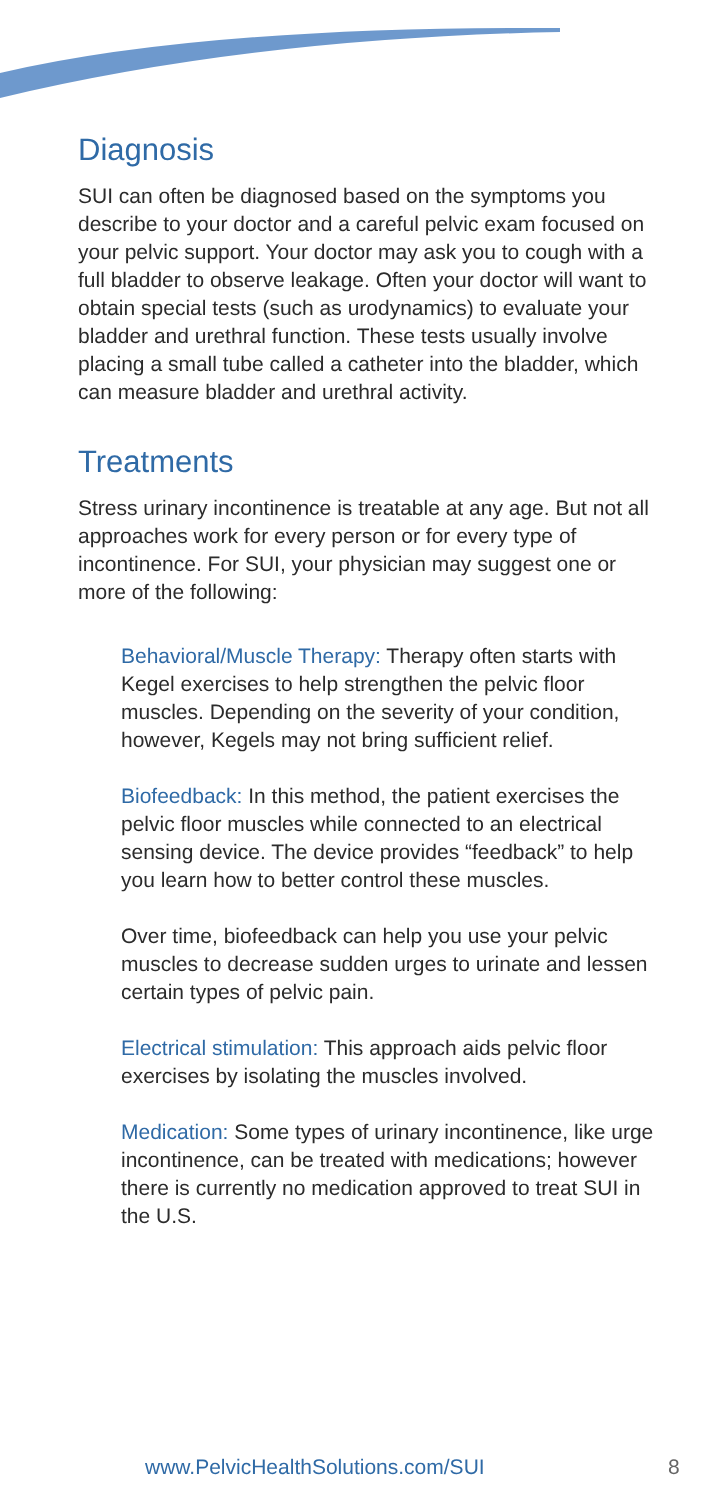Diagnosis
SUI can often be diagnosed based on the symptoms you describe to your doctor and a careful pelvic exam focused on your pelvic support. Your doctor may ask you to cough with a full bladder to observe leakage. Often your doctor will want to obtain special tests (such as urodynamics) to evaluate your bladder and urethral function. These tests usually involve placing a small tube called a catheter into the bladder, which can measure bladder and urethral activity.
Treatments
Stress urinary incontinence is treatable at any age. But not all approaches work for every person or for every type of incontinence. For SUI, your physician may suggest one or more of the following:
Behavioral/Muscle Therapy: Therapy often starts with Kegel exercises to help strengthen the pelvic floor muscles. Depending on the severity of your condition, however, Kegels may not bring sufficient relief.
Biofeedback: In this method, the patient exercises the pelvic floor muscles while connected to an electrical sensing device. The device provides “feedback” to help you learn how to better control these muscles.
Over time, biofeedback can help you use your pelvic muscles to decrease sudden urges to urinate and lessen certain types of pelvic pain.
Electrical stimulation: This approach aids pelvic floor exercises by isolating the muscles involved.
Medication: Some types of urinary incontinence, like urge incontinence, can be treated with medications; however there is currently no medication approved to treat SUI in the U.S.
www.PelvicHealthSolutions.com/SUI
8